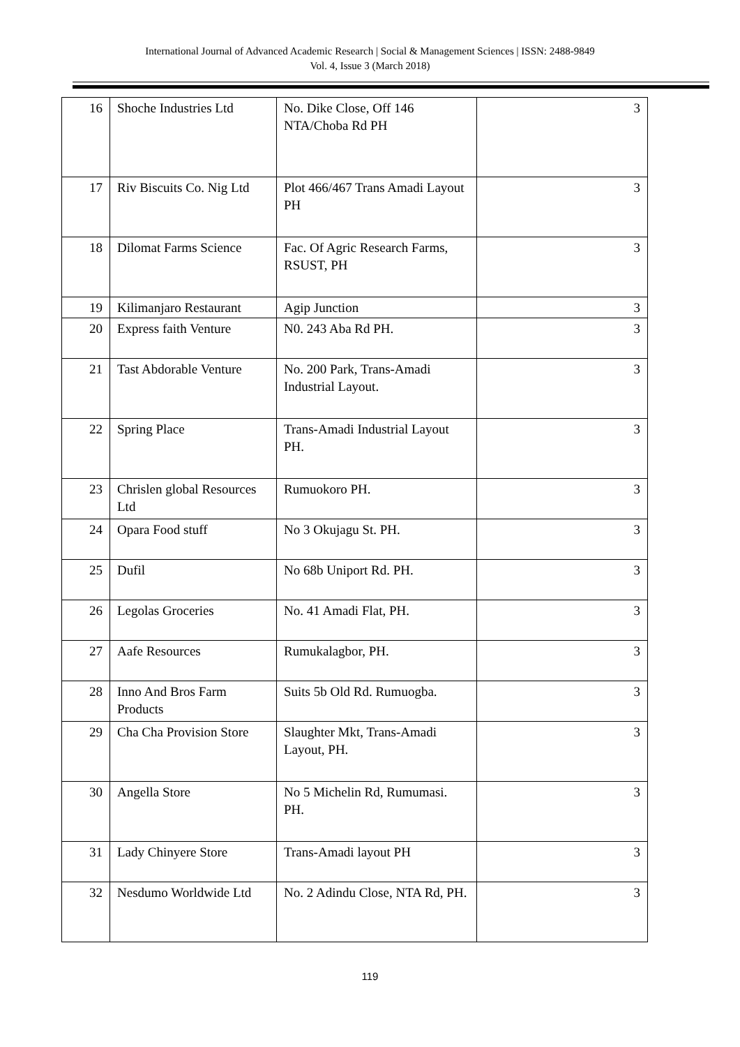International Journal of Advanced Academic Research | Social & Management Sciences | ISSN: 2488-9849
Vol. 4, Issue 3 (March 2018)
| 16 | Shoche Industries Ltd | No. Dike Close, Off 146 NTA/Choba Rd PH | 3 |
| 17 | Riv Biscuits Co. Nig Ltd | Plot 466/467 Trans Amadi Layout PH | 3 |
| 18 | Dilomat Farms Science | Fac. Of Agric Research Farms, RSUST, PH | 3 |
| 19 | Kilimanjaro Restaurant | Agip Junction | 3 |
| 20 | Express faith Venture | N0. 243 Aba Rd PH. | 3 |
| 21 | Tast Abdorable Venture | No. 200 Park, Trans-Amadi Industrial Layout. | 3 |
| 22 | Spring Place | Trans-Amadi Industrial Layout PH. | 3 |
| 23 | Chrislen global Resources Ltd | Rumuokoro PH. | 3 |
| 24 | Opara Food stuff | No 3 Okujagu St. PH. | 3 |
| 25 | Dufil | No 68b Uniport Rd. PH. | 3 |
| 26 | Legolas Groceries | No. 41 Amadi Flat, PH. | 3 |
| 27 | Aafe Resources | Rumukalagbor, PH. | 3 |
| 28 | Inno And Bros Farm Products | Suits 5b Old Rd. Rumuogba. | 3 |
| 29 | Cha Cha Provision Store | Slaughter Mkt, Trans-Amadi Layout, PH. | 3 |
| 30 | Angella Store | No 5 Michelin Rd, Rumumasi. PH. | 3 |
| 31 | Lady Chinyere Store | Trans-Amadi layout PH | 3 |
| 32 | Nesdumo Worldwide Ltd | No. 2 Adindu Close, NTA Rd, PH. | 3 |
119